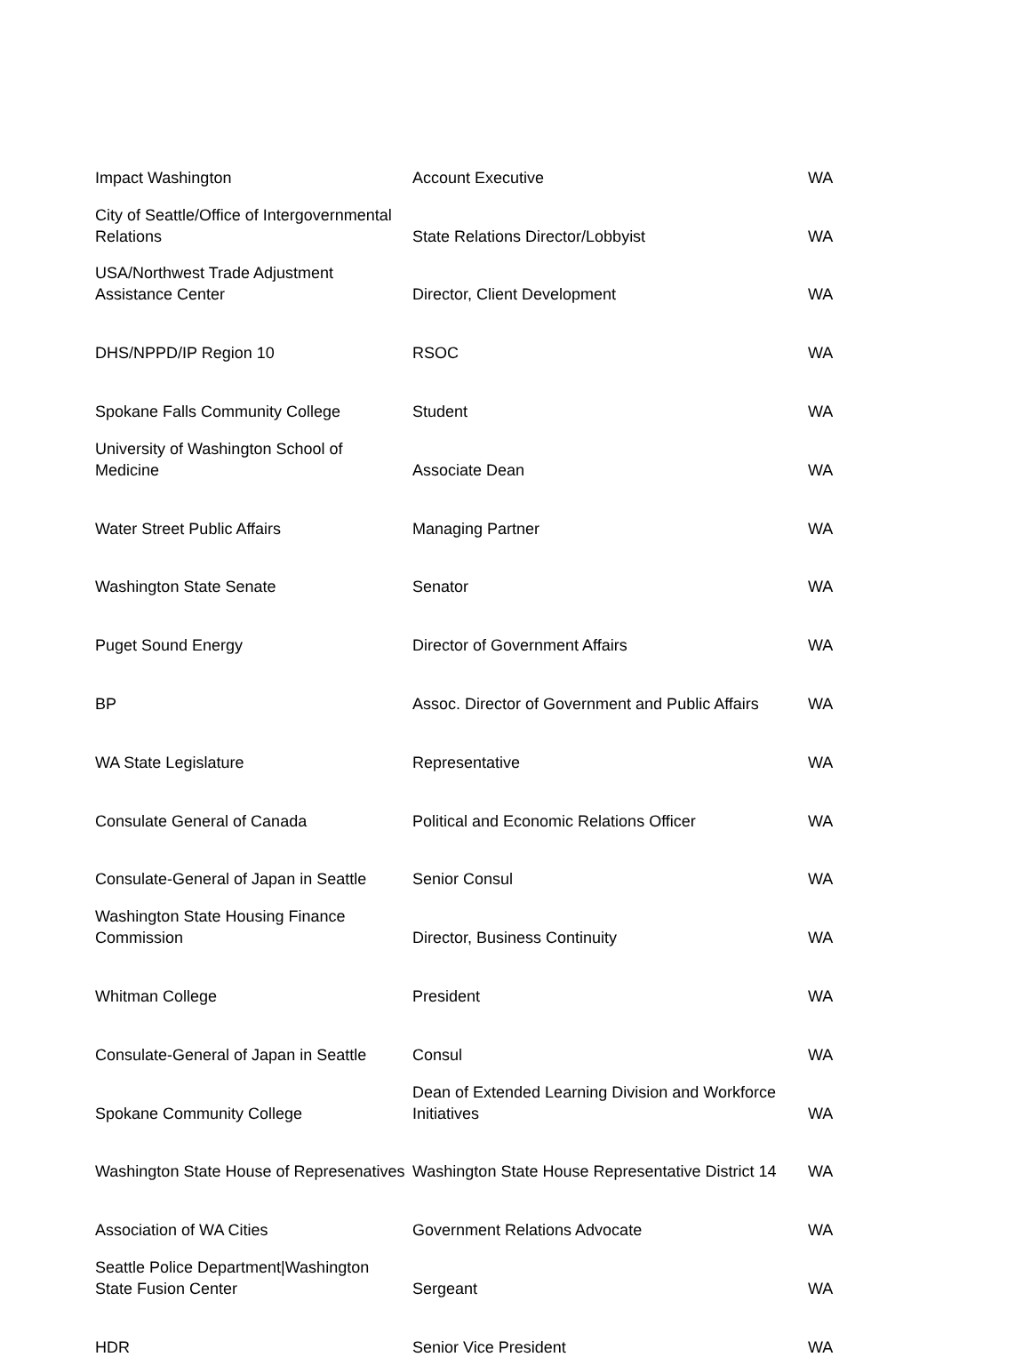| Impact Washington | Account Executive | WA |
| City of Seattle/Office of Intergovernmental Relations | State Relations Director/Lobbyist | WA |
| USA/Northwest Trade Adjustment Assistance Center | Director, Client Development | WA |
| DHS/NPPD/IP Region 10 | RSOC | WA |
| Spokane Falls Community College | Student | WA |
| University of Washington School of Medicine | Associate Dean | WA |
| Water Street Public Affairs | Managing Partner | WA |
| Washington State Senate | Senator | WA |
| Puget Sound Energy | Director of Government Affairs | WA |
| BP | Assoc. Director of Government and Public Affairs | WA |
| WA State Legislature | Representative | WA |
| Consulate General of Canada | Political and Economic Relations Officer | WA |
| Consulate-General of Japan in Seattle | Senior Consul | WA |
| Washington State Housing Finance Commission | Director, Business Continuity | WA |
| Whitman College | President | WA |
| Consulate-General of Japan in Seattle | Consul | WA |
| Spokane Community College | Dean of Extended Learning Division and Workforce Initiatives | WA |
| Washington State House of Represenatives | Washington State House Representative District 14 | WA |
| Association of WA Cities | Government Relations Advocate | WA |
| Seattle Police Department/Washington State Fusion Center | Sergeant | WA |
| HDR | Senior Vice President | WA |